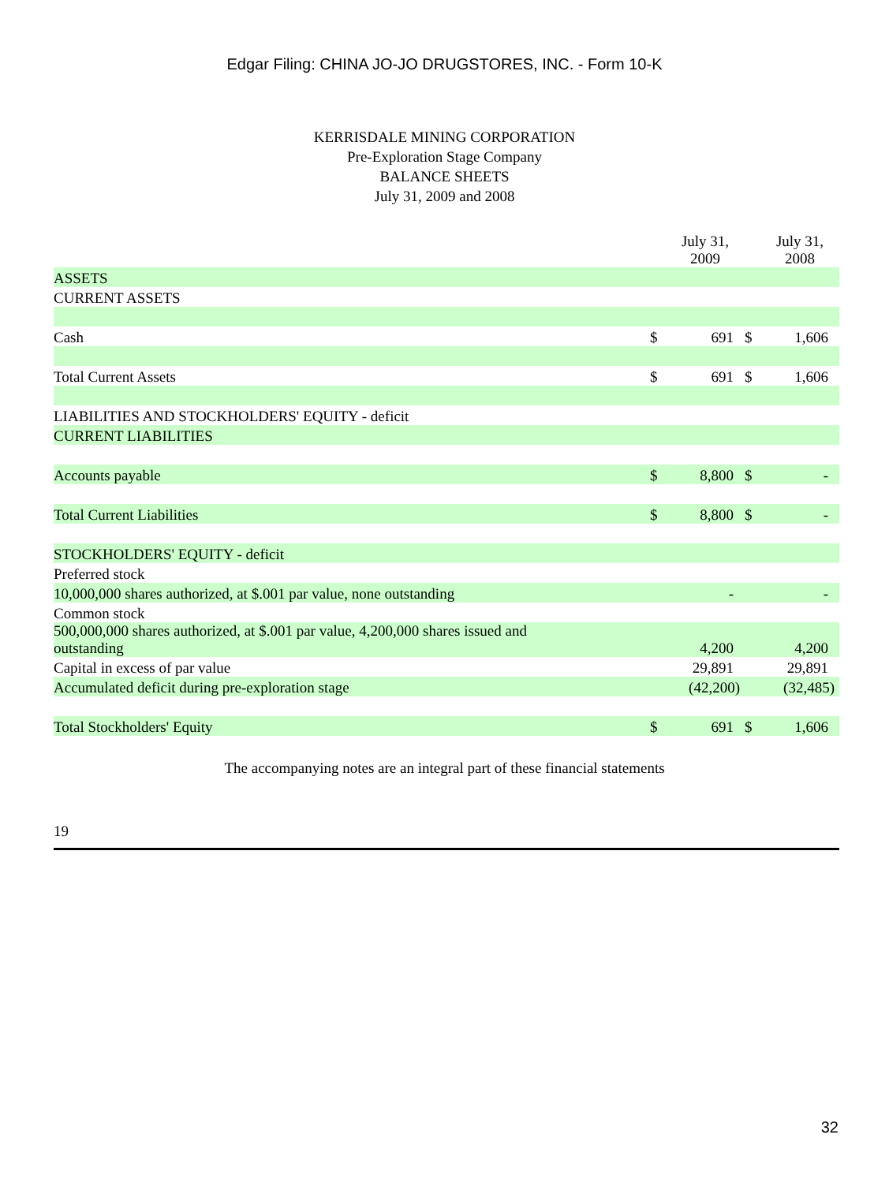Edgar Filing: CHINA JO-JO DRUGSTORES, INC. - Form 10-K
KERRISDALE MINING CORPORATION
Pre-Exploration Stage Company
BALANCE SHEETS
July 31, 2009 and 2008
| | | July 31, 2009 | | July 31, 2008 |
| --- | --- | --- | --- | --- |
| ASSETS | | | | |
| CURRENT ASSETS | | | | |
| Cash | $ | 691 | $ | 1,606 |
| Total Current Assets | $ | 691 | $ | 1,606 |
| LIABILITIES AND STOCKHOLDERS' EQUITY - deficit | | | | |
| CURRENT LIABILITIES | | | | |
| Accounts payable | $ | 8,800 | $ | - |
| Total Current Liabilities | $ | 8,800 | $ | - |
| STOCKHOLDERS' EQUITY - deficit | | | | |
| Preferred stock | | | | |
| 10,000,000 shares authorized, at $.001 par value, none outstanding | | - | | - |
| Common stock | | | | |
| 500,000,000 shares authorized, at $.001 par value, 4,200,000 shares issued and outstanding | | 4,200 | | 4,200 |
| Capital in excess of par value | | 29,891 | | 29,891 |
| Accumulated deficit during pre-exploration stage | | (42,200) | | (32,485) |
| Total Stockholders' Equity | $ | 691 | $ | 1,606 |
The accompanying notes are an integral part of these financial statements
19
32